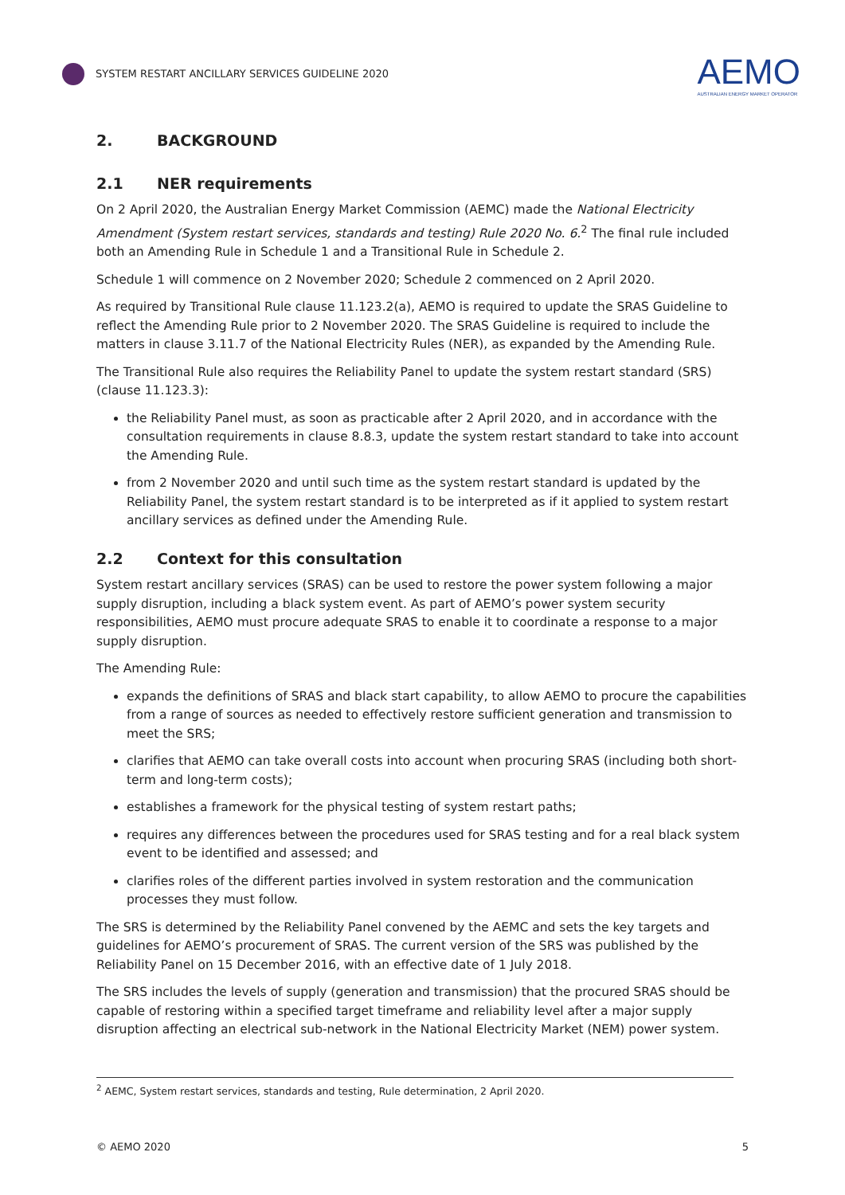SYSTEM RESTART ANCILLARY SERVICES GUIDELINE 2020
AEMO
AUSTRALIAN ENERGY MARKET OPERATOR
2. BACKGROUND
2.1 NER requirements
On 2 April 2020, the Australian Energy Market Commission (AEMC) made the National Electricity Amendment (System restart services, standards and testing) Rule 2020 No. 6.<sup>2</sup> The final rule included both an Amending Rule in Schedule 1 and a Transitional Rule in Schedule 2.
Schedule 1 will commence on 2 November 2020; Schedule 2 commenced on 2 April 2020.
As required by Transitional Rule clause 11.123.2(a), AEMO is required to update the SRAS Guideline to reflect the Amending Rule prior to 2 November 2020. The SRAS Guideline is required to include the matters in clause 3.11.7 of the National Electricity Rules (NER), as expanded by the Amending Rule.
The Transitional Rule also requires the Reliability Panel to update the system restart standard (SRS) (clause 11.123.3):
the Reliability Panel must, as soon as practicable after 2 April 2020, and in accordance with the consultation requirements in clause 8.8.3, update the system restart standard to take into account the Amending Rule.
from 2 November 2020 and until such time as the system restart standard is updated by the Reliability Panel, the system restart standard is to be interpreted as if it applied to system restart ancillary services as defined under the Amending Rule.
2.2 Context for this consultation
System restart ancillary services (SRAS) can be used to restore the power system following a major supply disruption, including a black system event. As part of AEMO’s power system security responsibilities, AEMO must procure adequate SRAS to enable it to coordinate a response to a major supply disruption.
The Amending Rule:
expands the definitions of SRAS and black start capability, to allow AEMO to procure the capabilities from a range of sources as needed to effectively restore sufficient generation and transmission to meet the SRS;
clarifies that AEMO can take overall costs into account when procuring SRAS (including both short-term and long-term costs);
establishes a framework for the physical testing of system restart paths;
requires any differences between the procedures used for SRAS testing and for a real black system event to be identified and assessed; and
clarifies roles of the different parties involved in system restoration and the communication processes they must follow.
The SRS is determined by the Reliability Panel convened by the AEMC and sets the key targets and guidelines for AEMO’s procurement of SRAS. The current version of the SRS was published by the Reliability Panel on 15 December 2016, with an effective date of 1 July 2018.
The SRS includes the levels of supply (generation and transmission) that the procured SRAS should be capable of restoring within a specified target timeframe and reliability level after a major supply disruption affecting an electrical sub-network in the National Electricity Market (NEM) power system.
<sup>2</sup> AEMC, System restart services, standards and testing, Rule determination, 2 April 2020.
© AEMO 2020 5